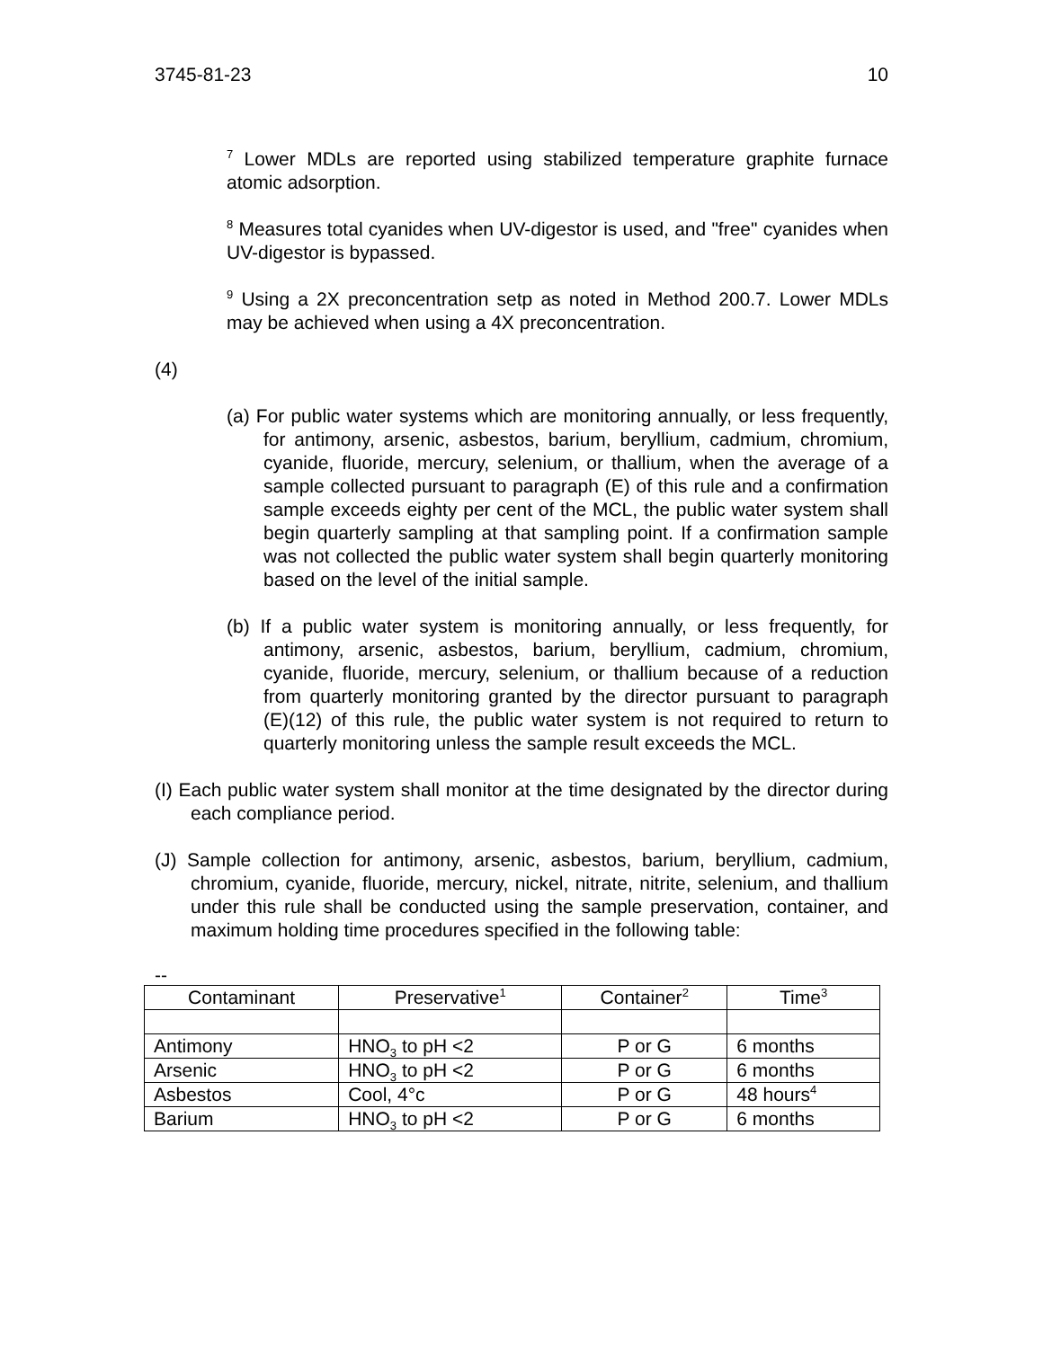3745-81-23 10
<sup>7</sup> Lower MDLs are reported using stabilized temperature graphite furnace atomic adsorption.
<sup>8</sup> Measures total cyanides when UV-digestor is used, and "free" cyanides when UV-digestor is bypassed.
<sup>9</sup> Using a 2X preconcentration setp as noted in Method 200.7. Lower MDLs may be achieved when using a 4X preconcentration.
(4)
(a) For public water systems which are monitoring annually, or less frequently, for antimony, arsenic, asbestos, barium, beryllium, cadmium, chromium, cyanide, fluoride, mercury, selenium, or thallium, when the average of a sample collected pursuant to paragraph (E) of this rule and a confirmation sample exceeds eighty per cent of the MCL, the public water system shall begin quarterly sampling at that sampling point. If a confirmation sample was not collected the public water system shall begin quarterly monitoring based on the level of the initial sample.
(b) If a public water system is monitoring annually, or less frequently, for antimony, arsenic, asbestos, barium, beryllium, cadmium, chromium, cyanide, fluoride, mercury, selenium, or thallium because of a reduction from quarterly monitoring granted by the director pursuant to paragraph (E)(12) of this rule, the public water system is not required to return to quarterly monitoring unless the sample result exceeds the MCL.
(I) Each public water system shall monitor at the time designated by the director during each compliance period.
(J) Sample collection for antimony, arsenic, asbestos, barium, beryllium, cadmium, chromium, cyanide, fluoride, mercury, nickel, nitrate, nitrite, selenium, and thallium under this rule shall be conducted using the sample preservation, container, and maximum holding time procedures specified in the following table:
--
| Contaminant | Preservative<sup>1</sup> | Container<sup>2</sup> | Time<sup>3</sup> |
| --- | --- | --- | --- |
| Antimony | HNO<sub>3</sub> to pH <2 | P or G | 6 months |
| Arsenic | HNO<sub>3</sub> to pH <2 | P or G | 6 months |
| Asbestos | Cool, 4°c | P or G | 48 hours<sup>4</sup> |
| Barium | HNO<sub>3</sub> to pH <2 | P or G | 6 months |